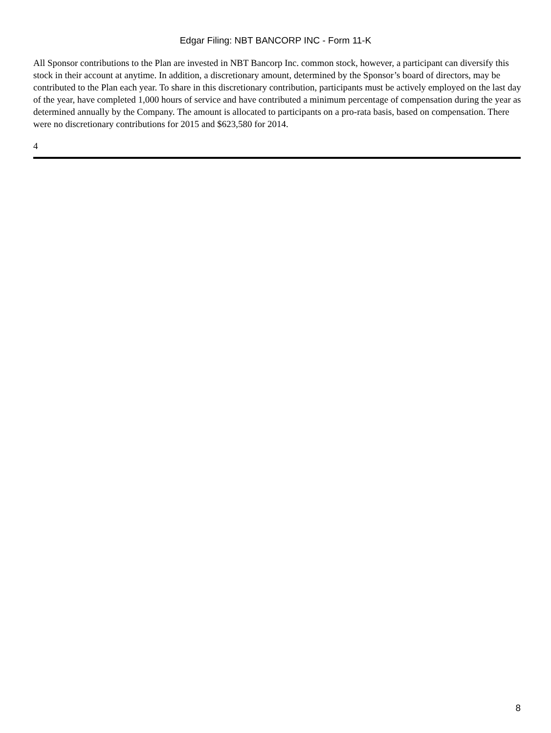Edgar Filing: NBT BANCORP INC - Form 11-K
All Sponsor contributions to the Plan are invested in NBT Bancorp Inc. common stock, however, a participant can diversify this stock in their account at anytime. In addition, a discretionary amount, determined by the Sponsor’s board of directors, may be contributed to the Plan each year. To share in this discretionary contribution, participants must be actively employed on the last day of the year, have completed 1,000 hours of service and have contributed a minimum percentage of compensation during the year as determined annually by the Company. The amount is allocated to participants on a pro-rata basis, based on compensation. There were no discretionary contributions for 2015 and $623,580 for 2014.
4
8